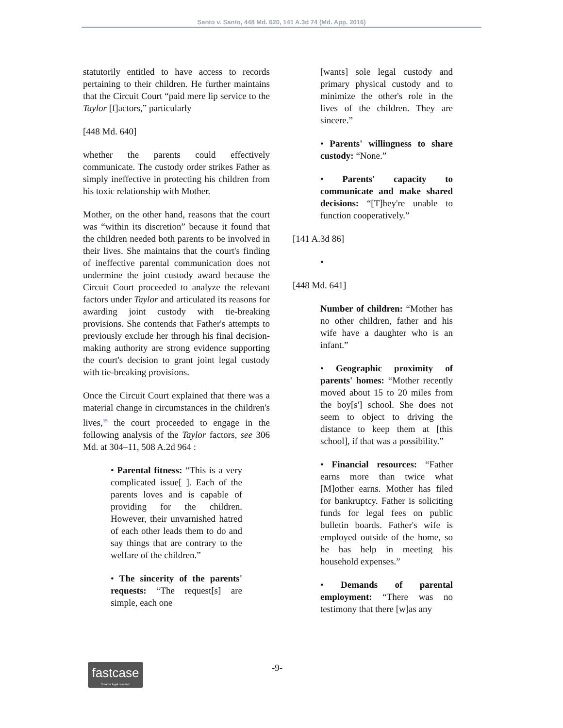Santo v. Santo, 448 Md. 620, 141 A.3d 74 (Md. App. 2016)
statutorily entitled to have access to records pertaining to their children. He further maintains that the Circuit Court “paid mere lip service to the Taylor [f]actors,” particularly
[448 Md. 640]
whether the parents could effectively communicate. The custody order strikes Father as simply ineffective in protecting his children from his toxic relationship with Mother.
Mother, on the other hand, reasons that the court was “within its discretion” because it found that the children needed both parents to be involved in their lives. She maintains that the court's finding of ineffective parental communication does not undermine the joint custody award because the Circuit Court proceeded to analyze the relevant factors under Taylor and articulated its reasons for awarding joint custody with tie-breaking provisions. She contends that Father's attempts to previously exclude her through his final decision-making authority are strong evidence supporting the court's decision to grant joint legal custody with tie-breaking provisions.
Once the Circuit Court explained that there was a material change in circumstances in the children's lives,<sup>15</sup> the court proceeded to engage in the following analysis of the Taylor factors, see 306 Md. at 304–11, 508 A.2d 964 :
• Parental fitness: “This is a very complicated issue[ ]. Each of the parents loves and is capable of providing for the children. However, their unvarnished hatred of each other leads them to do and say things that are contrary to the welfare of the children.”
• The sincerity of the parents' requests: “The request[s] are simple, each one
[wants] sole legal custody and primary physical custody and to minimize the other's role in the lives of the children. They are sincere.”
• Parents' willingness to share custody: “None.”
• Parents' capacity to communicate and make shared decisions: “[T]hey're unable to function cooperatively.”
[141 A.3d 86]
•
[448 Md. 641]
Number of children: “Mother has no other children, father and his wife have a daughter who is an infant.”
• Geographic proximity of parents' homes: “Mother recently moved about 15 to 20 miles from the boy[s'] school. She does not seem to object to driving the distance to keep them at [this school], if that was a possibility.”
• Financial resources: “Father earns more than twice what [M]other earns. Mother has filed for bankruptcy. Father is soliciting funds for legal fees on public bulletin boards. Father's wife is employed outside of the home, so he has help in meeting his household expenses.”
• Demands of parental employment: “There was no testimony that there [w]as any
fastcase
Smarter legal research
-9-